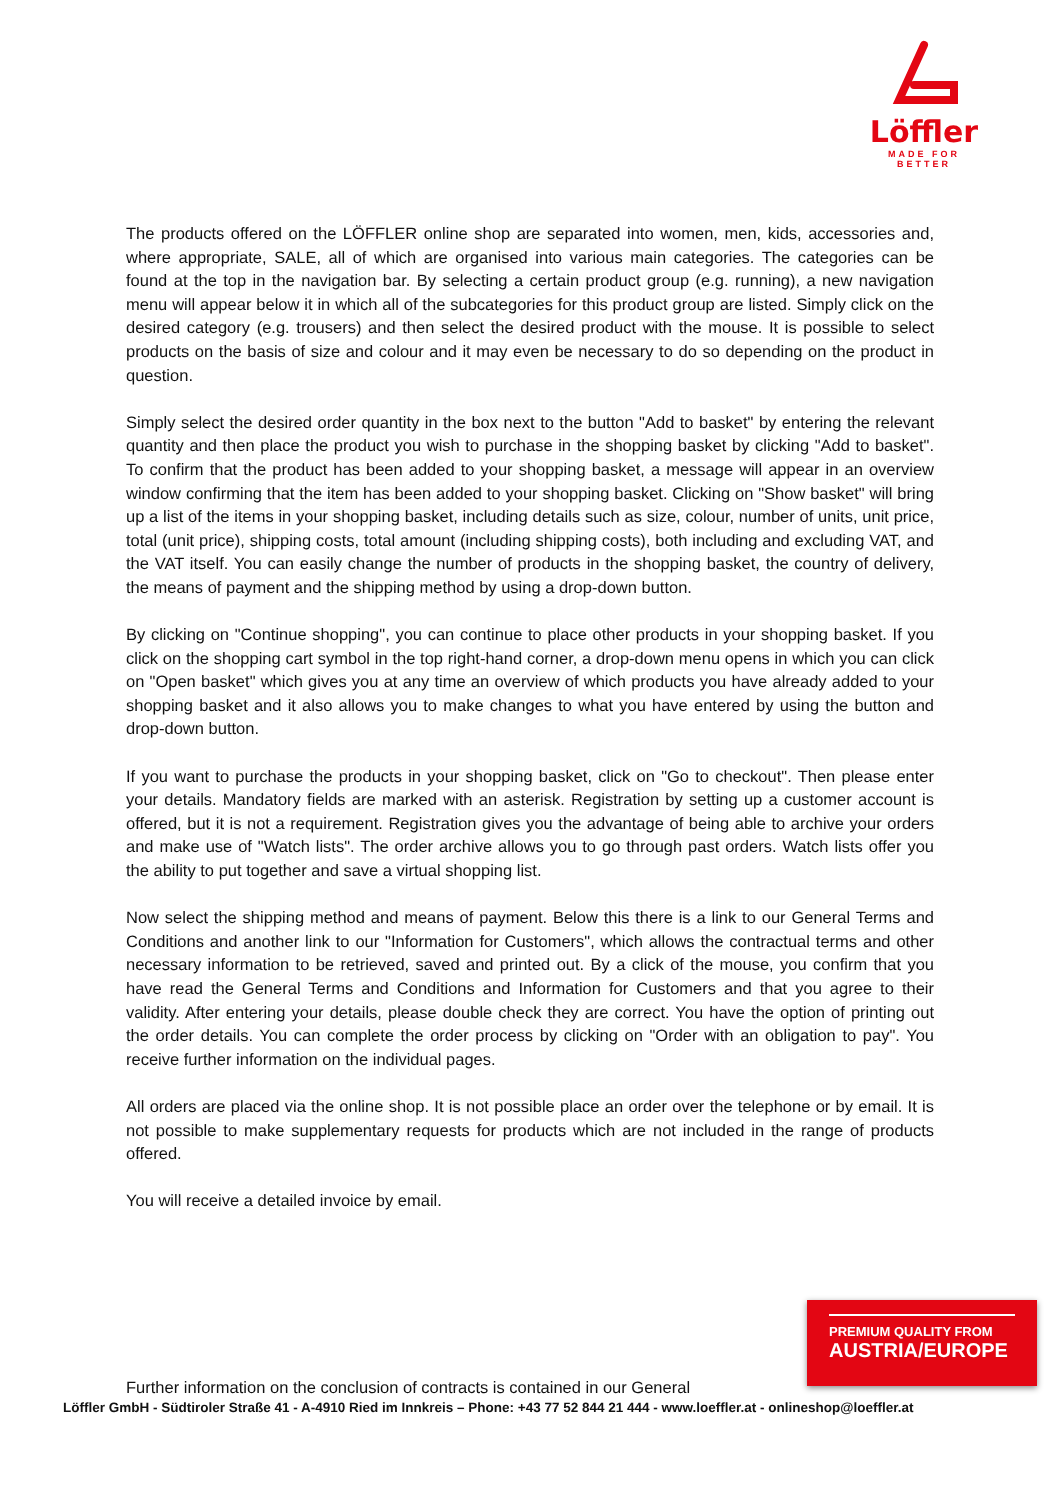Löffler
MADE FOR BETTER
The products offered on the LÖFFLER online shop are separated into women, men, kids, accessories and, where appropriate, SALE, all of which are organised into various main categories. The categories can be found at the top in the navigation bar. By selecting a certain product group (e.g. running), a new navigation menu will appear below it in which all of the subcategories for this product group are listed. Simply click on the desired category (e.g. trousers) and then select the desired product with the mouse. It is possible to select products on the basis of size and colour and it may even be necessary to do so depending on the product in question.
Simply select the desired order quantity in the box next to the button "Add to basket" by entering the relevant quantity and then place the product you wish to purchase in the shopping basket by clicking "Add to basket". To confirm that the product has been added to your shopping basket, a message will appear in an overview window confirming that the item has been added to your shopping basket. Clicking on "Show basket" will bring up a list of the items in your shopping basket, including details such as size, colour, number of units, unit price, total (unit price), shipping costs, total amount (including shipping costs), both including and excluding VAT, and the VAT itself. You can easily change the number of products in the shopping basket, the country of delivery, the means of payment and the shipping method by using a drop-down button.
By clicking on "Continue shopping", you can continue to place other products in your shopping basket. If you click on the shopping cart symbol in the top right-hand corner, a drop-down menu opens in which you can click on "Open basket" which gives you at any time an overview of which products you have already added to your shopping basket and it also allows you to make changes to what you have entered by using the button and drop-down button.
If you want to purchase the products in your shopping basket, click on "Go to checkout". Then please enter your details. Mandatory fields are marked with an asterisk. Registration by setting up a customer account is offered, but it is not a requirement. Registration gives you the advantage of being able to archive your orders and make use of "Watch lists". The order archive allows you to go through past orders. Watch lists offer you the ability to put together and save a virtual shopping list.
Now select the shipping method and means of payment. Below this there is a link to our General Terms and Conditions and another link to our "Information for Customers", which allows the contractual terms and other necessary information to be retrieved, saved and printed out. By a click of the mouse, you confirm that you have read the General Terms and Conditions and Information for Customers and that you agree to their validity. After entering your details, please double check they are correct. You have the option of printing out the order details. You can complete the order process by clicking on "Order with an obligation to pay". You receive further information on the individual pages.
All orders are placed via the online shop. It is not possible place an order over the telephone or by email. It is not possible to make supplementary requests for products which are not included in the range of products offered.
You will receive a detailed invoice by email.
PREMIUM QUALITY FROM
AUSTRIA/EUROPE
Further information on the conclusion of contracts is contained in our General
Löffler GmbH - Südtiroler Straße 41 - A-4910 Ried im Innkreis – Phone: +43 77 52 844 21 444 - www.loeffler.at - onlineshop@loeffler.at